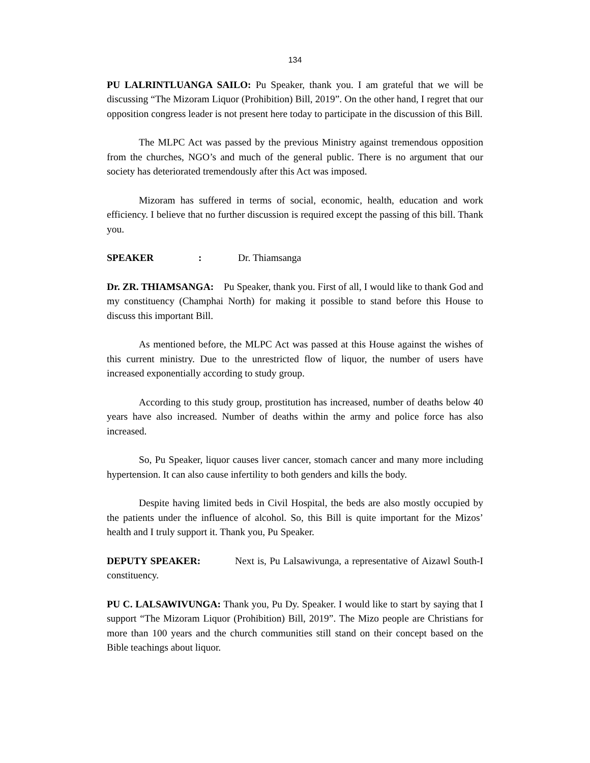134
PU LALRINTLUANGA SAILO: Pu Speaker, thank you. I am grateful that we will be discussing “The Mizoram Liquor (Prohibition) Bill, 2019”. On the other hand, I regret that our opposition congress leader is not present here today to participate in the discussion of this Bill.
The MLPC Act was passed by the previous Ministry against tremendous opposition from the churches, NGO’s and much of the general public. There is no argument that our society has deteriorated tremendously after this Act was imposed.
Mizoram has suffered in terms of social, economic, health, education and work efficiency. I believe that no further discussion is required except the passing of this bill. Thank you.
SPEAKER : Dr. Thiamsanga
Dr. ZR. THIAMSANGA: Pu Speaker, thank you. First of all, I would like to thank God and my constituency (Champhai North) for making it possible to stand before this House to discuss this important Bill.
As mentioned before, the MLPC Act was passed at this House against the wishes of this current ministry. Due to the unrestricted flow of liquor, the number of users have increased exponentially according to study group.
According to this study group, prostitution has increased, number of deaths below 40 years have also increased. Number of deaths within the army and police force has also increased.
So, Pu Speaker, liquor causes liver cancer, stomach cancer and many more including hypertension. It can also cause infertility to both genders and kills the body.
Despite having limited beds in Civil Hospital, the beds are also mostly occupied by the patients under the influence of alcohol. So, this Bill is quite important for the Mizos’ health and I truly support it. Thank you, Pu Speaker.
DEPUTY SPEAKER: Next is, Pu Lalsawivunga, a representative of Aizawl South-I constituency.
PU C. LALSAWIVUNGA: Thank you, Pu Dy. Speaker. I would like to start by saying that I support “The Mizoram Liquor (Prohibition) Bill, 2019”. The Mizo people are Christians for more than 100 years and the church communities still stand on their concept based on the Bible teachings about liquor.